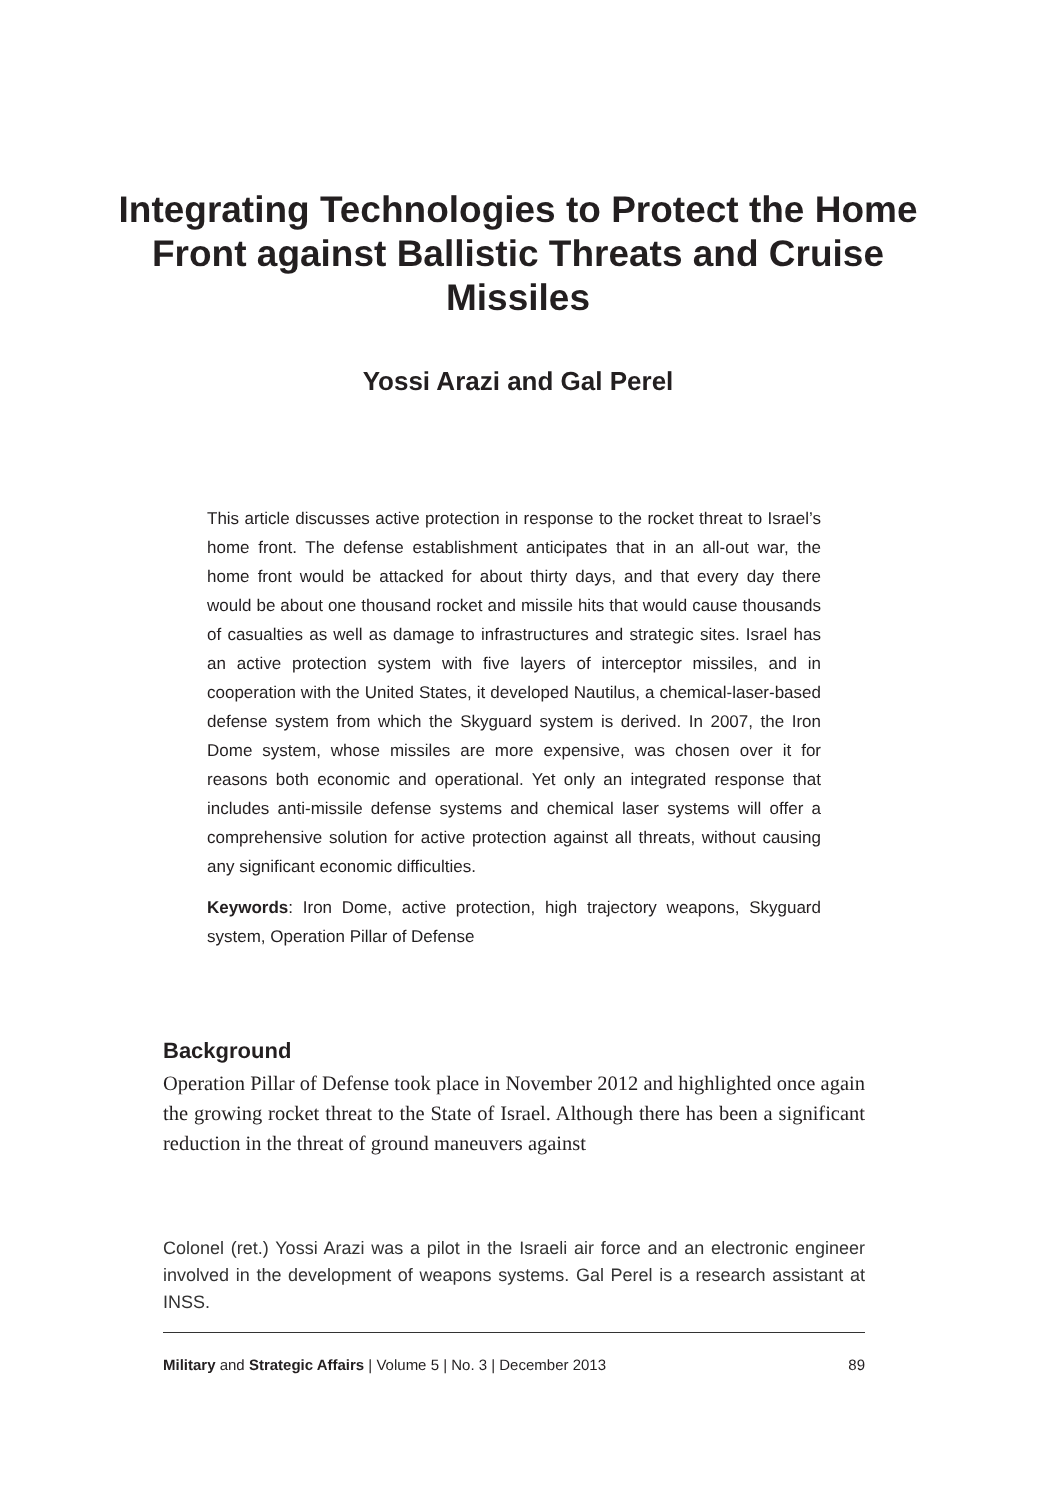Integrating Technologies to Protect the Home Front against Ballistic Threats and Cruise Missiles
Yossi Arazi and Gal Perel
This article discusses active protection in response to the rocket threat to Israel’s home front. The defense establishment anticipates that in an all-out war, the home front would be attacked for about thirty days, and that every day there would be about one thousand rocket and missile hits that would cause thousands of casualties as well as damage to infrastructures and strategic sites. Israel has an active protection system with five layers of interceptor missiles, and in cooperation with the United States, it developed Nautilus, a chemical-laser-based defense system from which the Skyguard system is derived. In 2007, the Iron Dome system, whose missiles are more expensive, was chosen over it for reasons both economic and operational. Yet only an integrated response that includes anti-missile defense systems and chemical laser systems will offer a comprehensive solution for active protection against all threats, without causing any significant economic difficulties.
Keywords: Iron Dome, active protection, high trajectory weapons, Skyguard system, Operation Pillar of Defense
Background
Operation Pillar of Defense took place in November 2012 and highlighted once again the growing rocket threat to the State of Israel. Although there has been a significant reduction in the threat of ground maneuvers against
Colonel (ret.) Yossi Arazi was a pilot in the Israeli air force and an electronic engineer involved in the development of weapons systems. Gal Perel is a research assistant at INSS.
Military and Strategic Affairs | Volume 5 | No. 3 | December 2013 89